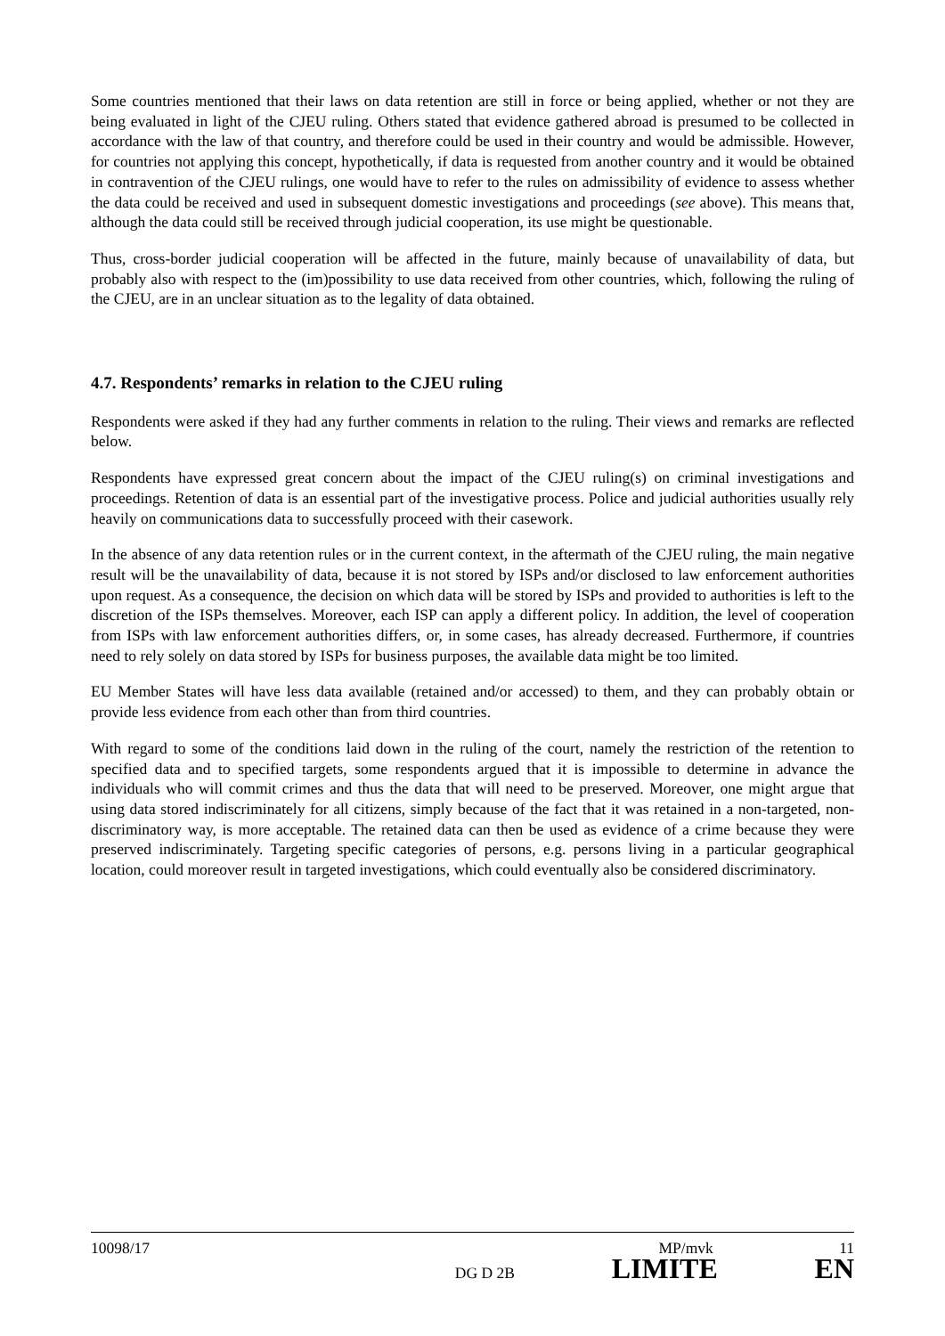Some countries mentioned that their laws on data retention are still in force or being applied, whether or not they are being evaluated in light of the CJEU ruling. Others stated that evidence gathered abroad is presumed to be collected in accordance with the law of that country, and therefore could be used in their country and would be admissible. However, for countries not applying this concept, hypothetically, if data is requested from another country and it would be obtained in contravention of the CJEU rulings, one would have to refer to the rules on admissibility of evidence to assess whether the data could be received and used in subsequent domestic investigations and proceedings (see above). This means that, although the data could still be received through judicial cooperation, its use might be questionable.
Thus, cross-border judicial cooperation will be affected in the future, mainly because of unavailability of data, but probably also with respect to the (im)possibility to use data received from other countries, which, following the ruling of the CJEU, are in an unclear situation as to the legality of data obtained.
4.7. Respondents’ remarks in relation to the CJEU ruling
Respondents were asked if they had any further comments in relation to the ruling. Their views and remarks are reflected below.
Respondents have expressed great concern about the impact of the CJEU ruling(s) on criminal investigations and proceedings. Retention of data is an essential part of the investigative process. Police and judicial authorities usually rely heavily on communications data to successfully proceed with their casework.
In the absence of any data retention rules or in the current context, in the aftermath of the CJEU ruling, the main negative result will be the unavailability of data, because it is not stored by ISPs and/or disclosed to law enforcement authorities upon request. As a consequence, the decision on which data will be stored by ISPs and provided to authorities is left to the discretion of the ISPs themselves. Moreover, each ISP can apply a different policy. In addition, the level of cooperation from ISPs with law enforcement authorities differs, or, in some cases, has already decreased. Furthermore, if countries need to rely solely on data stored by ISPs for business purposes, the available data might be too limited.
EU Member States will have less data available (retained and/or accessed) to them, and they can probably obtain or provide less evidence from each other than from third countries.
With regard to some of the conditions laid down in the ruling of the court, namely the restriction of the retention to specified data and to specified targets, some respondents argued that it is impossible to determine in advance the individuals who will commit crimes and thus the data that will need to be preserved. Moreover, one might argue that using data stored indiscriminately for all citizens, simply because of the fact that it was retained in a non-targeted, non-discriminatory way, is more acceptable. The retained data can then be used as evidence of a crime because they were preserved indiscriminately. Targeting specific categories of persons, e.g. persons living in a particular geographical location, could moreover result in targeted investigations, which could eventually also be considered discriminatory.
10098/17 MP/mvk 11
DG D 2B LIMITE EN